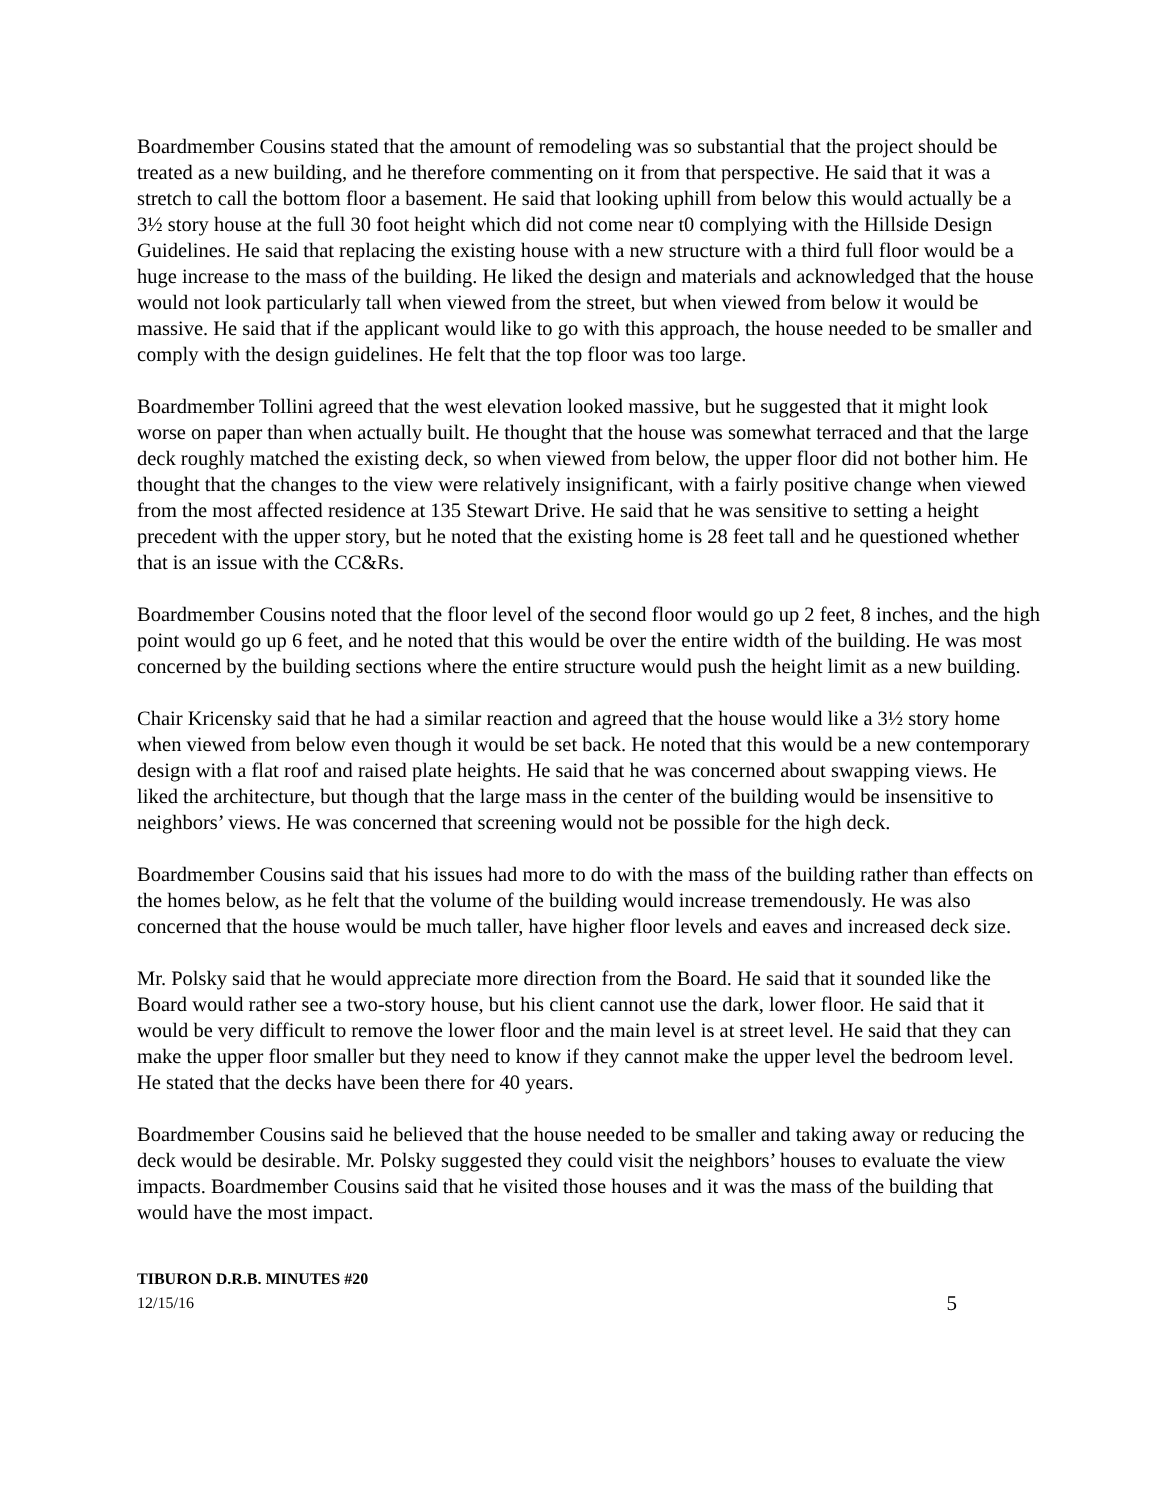Boardmember Cousins stated that the amount of remodeling was so substantial that the project should be treated as a new building, and he therefore commenting on it from that perspective. He said that it was a stretch to call the bottom floor a basement. He said that looking uphill from below this would actually be a 3½ story house at the full 30 foot height which did not come near t0 complying with the Hillside Design Guidelines. He said that replacing the existing house with a new structure with a third full floor would be a huge increase to the mass of the building. He liked the design and materials and acknowledged that the house would not look particularly tall when viewed from the street, but when viewed from below it would be massive. He said that if the applicant would like to go with this approach, the house needed to be smaller and comply with the design guidelines. He felt that the top floor was too large.
Boardmember Tollini agreed that the west elevation looked massive, but he suggested that it might look worse on paper than when actually built. He thought that the house was somewhat terraced and that the large deck roughly matched the existing deck, so when viewed from below, the upper floor did not bother him. He thought that the changes to the view were relatively insignificant, with a fairly positive change when viewed from the most affected residence at 135 Stewart Drive. He said that he was sensitive to setting a height precedent with the upper story, but he noted that the existing home is 28 feet tall and he questioned whether that is an issue with the CC&Rs.
Boardmember Cousins noted that the floor level of the second floor would go up 2 feet, 8 inches, and the high point would go up 6 feet, and he noted that this would be over the entire width of the building. He was most concerned by the building sections where the entire structure would push the height limit as a new building.
Chair Kricensky said that he had a similar reaction and agreed that the house would like a 3½ story home when viewed from below even though it would be set back. He noted that this would be a new contemporary design with a flat roof and raised plate heights. He said that he was concerned about swapping views. He liked the architecture, but though that the large mass in the center of the building would be insensitive to neighbors’ views. He was concerned that screening would not be possible for the high deck.
Boardmember Cousins said that his issues had more to do with the mass of the building rather than effects on the homes below, as he felt that the volume of the building would increase tremendously. He was also concerned that the house would be much taller, have higher floor levels and eaves and increased deck size.
Mr. Polsky said that he would appreciate more direction from the Board. He said that it sounded like the Board would rather see a two-story house, but his client cannot use the dark, lower floor. He said that it would be very difficult to remove the lower floor and the main level is at street level. He said that they can make the upper floor smaller but they need to know if they cannot make the upper level the bedroom level. He stated that the decks have been there for 40 years.
Boardmember Cousins said he believed that the house needed to be smaller and taking away or reducing the deck would be desirable. Mr. Polsky suggested they could visit the neighbors’ houses to evaluate the view impacts. Boardmember Cousins said that he visited those houses and it was the mass of the building that would have the most impact.
TIBURON D.R.B. MINUTES #20
12/15/16 5